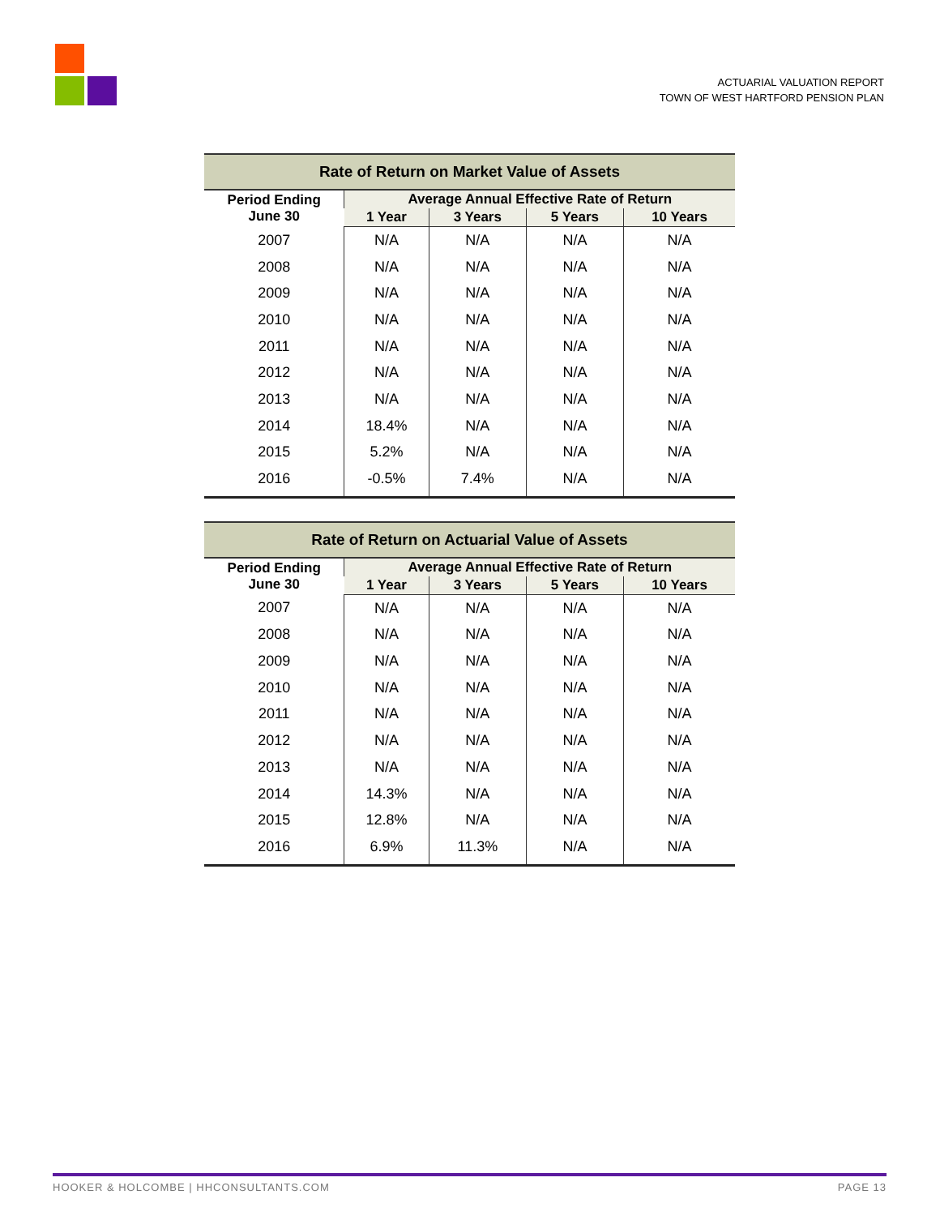ACTUARIAL VALUATION REPORT
TOWN OF WEST HARTFORD PENSION PLAN
| Rate of Return on Market Value of Assets | | | | |
| --- | --- | --- | --- | --- |
| Period Ending June 30 | Average Annual Effective Rate of Return | | | |
| | 1 Year | 3 Years | 5 Years | 10 Years |
| 2007 | N/A | N/A | N/A | N/A |
| 2008 | N/A | N/A | N/A | N/A |
| 2009 | N/A | N/A | N/A | N/A |
| 2010 | N/A | N/A | N/A | N/A |
| 2011 | N/A | N/A | N/A | N/A |
| 2012 | N/A | N/A | N/A | N/A |
| 2013 | N/A | N/A | N/A | N/A |
| 2014 | 18.4% | N/A | N/A | N/A |
| 2015 | 5.2% | N/A | N/A | N/A |
| 2016 | -0.5% | 7.4% | N/A | N/A |
| Rate of Return on Actuarial Value of Assets | | | | |
| --- | --- | --- | --- | --- |
| Period Ending June 30 | Average Annual Effective Rate of Return | | | |
| | 1 Year | 3 Years | 5 Years | 10 Years |
| 2007 | N/A | N/A | N/A | N/A |
| 2008 | N/A | N/A | N/A | N/A |
| 2009 | N/A | N/A | N/A | N/A |
| 2010 | N/A | N/A | N/A | N/A |
| 2011 | N/A | N/A | N/A | N/A |
| 2012 | N/A | N/A | N/A | N/A |
| 2013 | N/A | N/A | N/A | N/A |
| 2014 | 14.3% | N/A | N/A | N/A |
| 2015 | 12.8% | N/A | N/A | N/A |
| 2016 | 6.9% | 11.3% | N/A | N/A |
HOOKER & HOLCOMBE | HHCONSULTANTS.COM PAGE 13